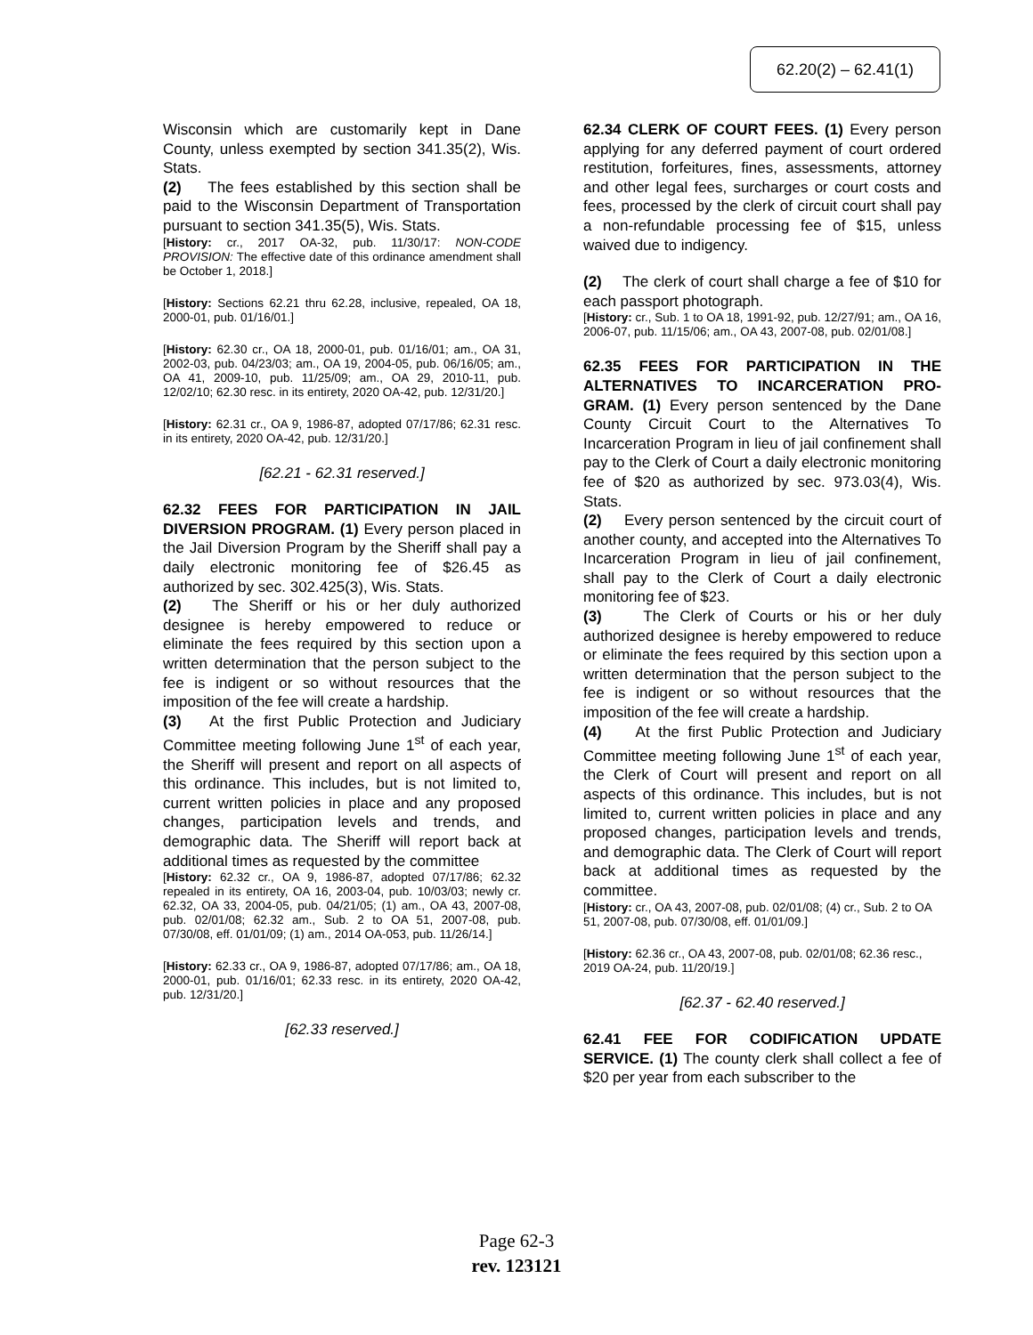62.20(2) – 62.41(1)
Wisconsin which are customarily kept in Dane County, unless exempted by section 341.35(2), Wis. Stats.
(2) The fees established by this section shall be paid to the Wisconsin Department of Transportation pursuant to section 341.35(5), Wis. Stats.
[History: cr., 2017 OA-32, pub. 11/30/17: NON-CODE PROVISION: The effective date of this ordinance amendment shall be October 1, 2018.]
[History: Sections 62.21 thru 62.28, inclusive, repealed, OA 18, 2000-01, pub. 01/16/01.]
[History: 62.30 cr., OA 18, 2000-01, pub. 01/16/01; am., OA 31, 2002-03, pub. 04/23/03; am., OA 19, 2004-05, pub. 06/16/05; am., OA 41, 2009-10, pub. 11/25/09; am., OA 29, 2010-11, pub. 12/02/10; 62.30 resc. in its entirety, 2020 OA-42, pub. 12/31/20.]
[History: 62.31 cr., OA 9, 1986-87, adopted 07/17/86; 62.31 resc. in its entirety, 2020 OA-42, pub. 12/31/20.]
[62.21 - 62.31 reserved.]
62.32 FEES FOR PARTICIPATION IN JAIL DIVERSION PROGRAM. (1) Every person placed in the Jail Diversion Program by the Sheriff shall pay a daily electronic monitoring fee of $26.45 as authorized by sec. 302.425(3), Wis. Stats.
(2) The Sheriff or his or her duly authorized designee is hereby empowered to reduce or eliminate the fees required by this section upon a written determination that the person subject to the fee is indigent or so without resources that the imposition of the fee will create a hardship.
(3) At the first Public Protection and Judiciary Committee meeting following June 1<sup>st</sup> of each year, the Sheriff will present and report on all aspects of this ordinance. This includes, but is not limited to, current written policies in place and any proposed changes, participation levels and trends, and demographic data. The Sheriff will report back at additional times as requested by the committee
[History: 62.32 cr., OA 9, 1986-87, adopted 07/17/86; 62.32 repealed in its entirety, OA 16, 2003-04, pub. 10/03/03; newly cr. 62.32, OA 33, 2004-05, pub. 04/21/05; (1) am., OA 43, 2007-08, pub. 02/01/08; 62.32 am., Sub. 2 to OA 51, 2007-08, pub. 07/30/08, eff. 01/01/09; (1) am., 2014 OA-053, pub. 11/26/14.]
[History: 62.33 cr., OA 9, 1986-87, adopted 07/17/86; am., OA 18, 2000-01, pub. 01/16/01; 62.33 resc. in its entirety, 2020 OA-42, pub. 12/31/20.]
[62.33 reserved.]
62.34 CLERK OF COURT FEES. (1) Every person applying for any deferred payment of court ordered restitution, forfeitures, fines, assessments, attorney and other legal fees, surcharges or court costs and fees, processed by the clerk of circuit court shall pay a non-refundable processing fee of $15, unless waived due to indigency.
(2) The clerk of court shall charge a fee of $10 for each passport photograph.
[History: cr., Sub. 1 to OA 18, 1991-92, pub. 12/27/91; am., OA 16, 2006-07, pub. 11/15/06; am., OA 43, 2007-08, pub. 02/01/08.]
62.35 FEES FOR PARTICIPATION IN THE ALTERNATIVES TO INCARCERATION PRO-GRAM. (1) Every person sentenced by the Dane County Circuit Court to the Alternatives To Incarceration Program in lieu of jail confinement shall pay to the Clerk of Court a daily electronic monitoring fee of $20 as authorized by sec. 973.03(4), Wis. Stats.
(2) Every person sentenced by the circuit court of another county, and accepted into the Alternatives To Incarceration Program in lieu of jail confinement, shall pay to the Clerk of Court a daily electronic monitoring fee of $23.
(3) The Clerk of Courts or his or her duly authorized designee is hereby empowered to reduce or eliminate the fees required by this section upon a written determination that the person subject to the fee is indigent or so without resources that the imposition of the fee will create a hardship.
(4) At the first Public Protection and Judiciary Committee meeting following June 1<sup>st</sup> of each year, the Clerk of Court will present and report on all aspects of this ordinance. This includes, but is not limited to, current written policies in place and any proposed changes, participation levels and trends, and demographic data. The Clerk of Court will report back at additional times as requested by the committee.
[History: cr., OA 43, 2007-08, pub. 02/01/08; (4) cr., Sub. 2 to OA 51, 2007-08, pub. 07/30/08, eff. 01/01/09.]
[History: 62.36 cr., OA 43, 2007-08, pub. 02/01/08; 62.36 resc., 2019 OA-24, pub. 11/20/19.]
[62.37 - 62.40 reserved.]
62.41 FEE FOR CODIFICATION UPDATE SERVICE. (1) The county clerk shall collect a fee of $20 per year from each subscriber to the
Page 62-3
rev. 123121